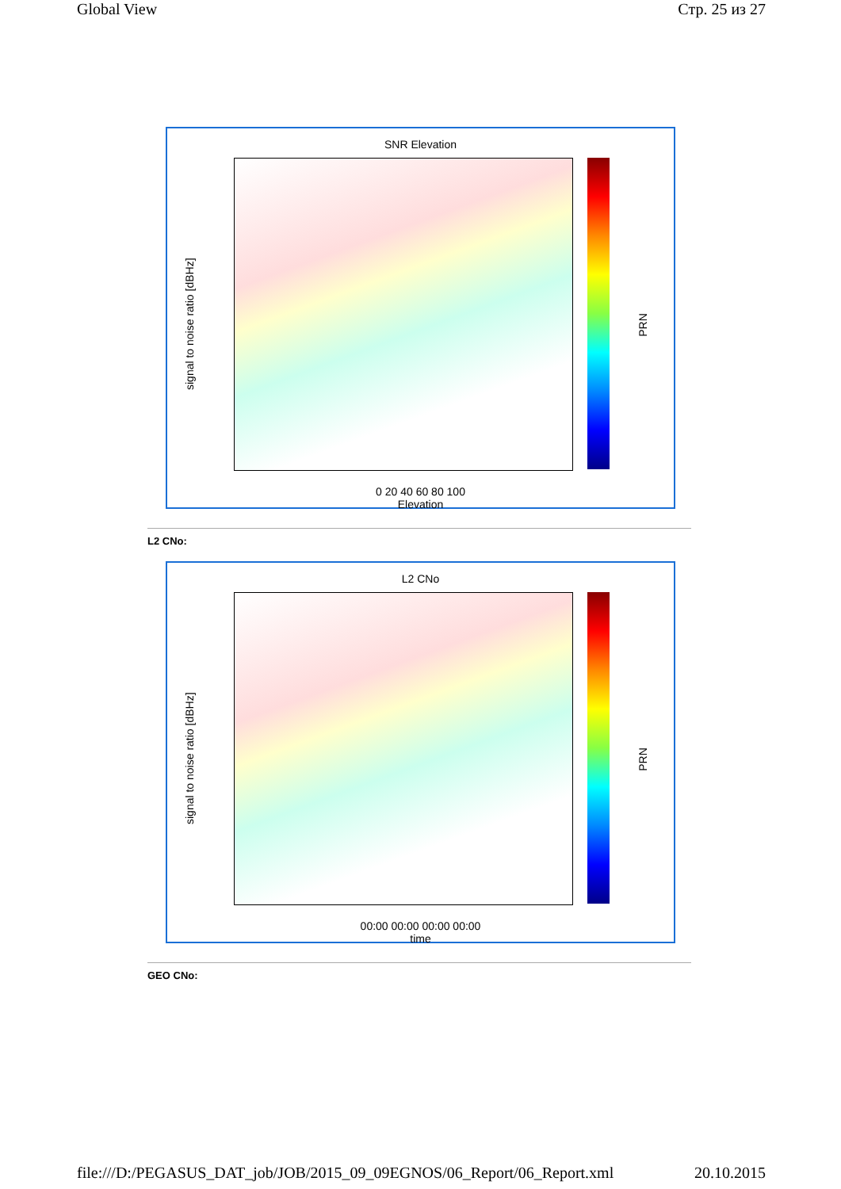Global View Стр. 25 из 27
SNR Elevation
signal to noise ratio [dBHz]
0 20 40 60 80 100
Elevation
PRN
L2 CNo:
L2 CNo
signal to noise ratio [dBHz]
00:00 00:00 00:00 00:00
time
PRN
GEO CNo:
file:///D:/PEGASUS_DAT_job/JOB/2015_09_09EGNOS/06_Report/06_Report.xml 20.10.2015